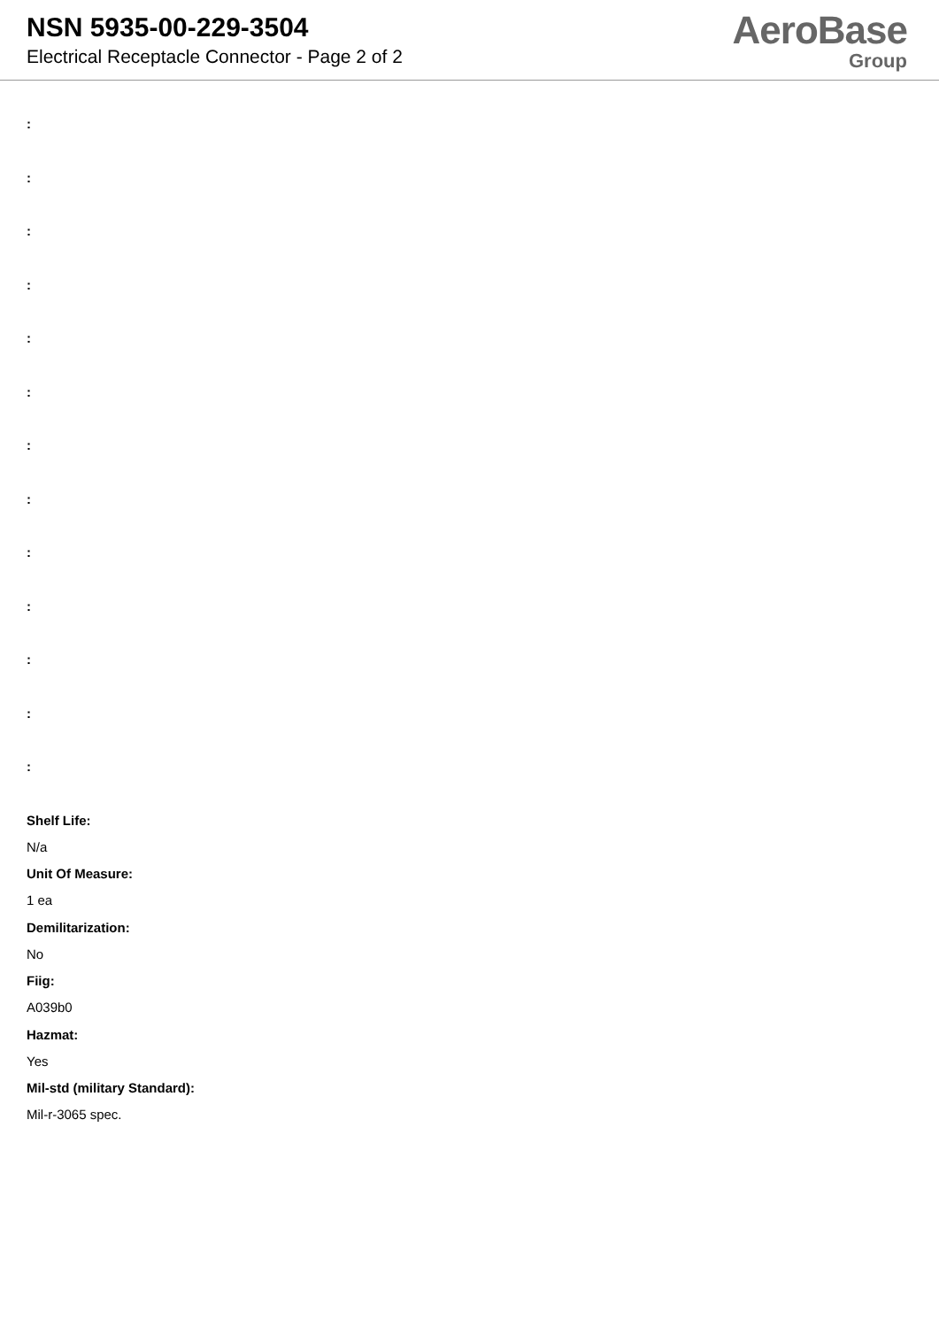NSN 5935-00-229-3504
Electrical Receptacle Connector - Page 2 of 2
AeroBase
Group
:
:
:
:
:
:
:
:
:
:
:
:
:
Shelf Life:
N/a
Unit Of Measure:
1 ea
Demilitarization:
No
Fiig:
A039b0
Hazmat:
Yes
Mil-std (military Standard):
Mil-r-3065 spec.